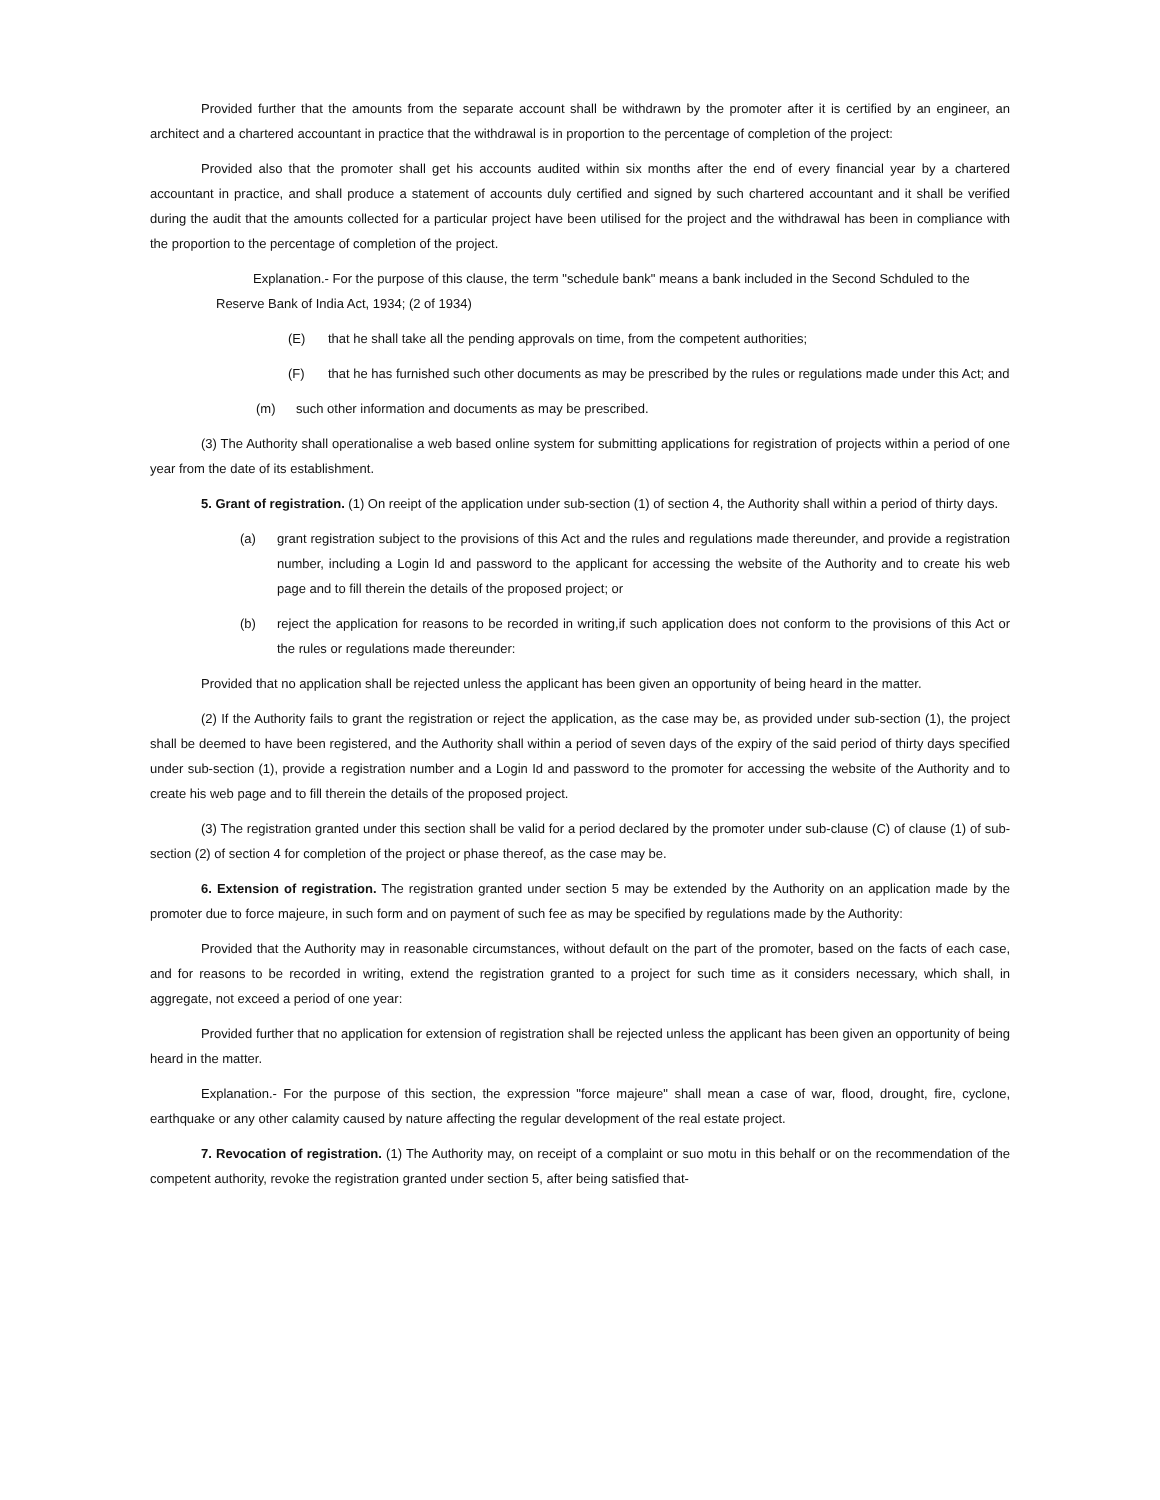Provided further that the amounts from the separate account shall be withdrawn by the promoter after it is certified by an engineer, an architect and a chartered accountant in practice that the withdrawal is in proportion to the percentage of completion of the project:
Provided also that the promoter shall get his accounts audited within six months after the end of every financial year by a chartered accountant in practice, and shall produce a statement of accounts duly certified and signed by such chartered accountant and it shall be verified during the audit that the amounts collected for a particular project have been utilised for the project and the withdrawal has been in compliance with the proportion to the percentage of completion of the project.
Explanation.- For the purpose of this clause, the term "schedule bank" means a bank included in the Second Schduled to the Reserve Bank of India Act, 1934; (2 of 1934)
(E) that he shall take all the pending approvals on time, from the competent authorities;
(F) that he has furnished such other documents as may be prescribed by the rules or regulations made under this Act; and
(m) such other information and documents as may be prescribed.
(3) The Authority shall operationalise a web based online system for submitting applications for registration of projects within a period of one year from the date of its establishment.
5. Grant of registration. (1) On reeipt of the application under sub-section (1) of section 4, the Authority shall within a period of thirty days.
(a) grant registration subject to the provisions of this Act and the rules and regulations made thereunder, and provide a registration number, including a Login Id and password to the applicant for accessing the website of the Authority and to create his web page and to fill therein the details of the proposed project; or
(b) reject the application for reasons to be recorded in writing,if such application does not conform to the provisions of this Act or the rules or regulations made thereunder:
Provided that no application shall be rejected unless the applicant has been given an opportunity of being heard in the matter.
(2) If the Authority fails to grant the registration or reject the application, as the case may be, as provided under sub-section (1), the project shall be deemed to have been registered, and the Authority shall within a period of seven days of the expiry of the said period of thirty days specified under sub-section (1), provide a registration number and a Login Id and password to the promoter for accessing the website of the Authority and to create his web page and to fill therein the details of the proposed project.
(3) The registration granted under this section shall be valid for a period declared by the promoter under sub-clause (C) of clause (1) of sub-section (2) of section 4 for completion of the project or phase thereof, as the case may be.
6. Extension of registration. The registration granted under section 5 may be extended by the Authority on an application made by the promoter due to force majeure, in such form and on payment of such fee as may be specified by regulations made by the Authority:
Provided that the Authority may in reasonable circumstances, without default on the part of the promoter, based on the facts of each case, and for reasons to be recorded in writing, extend the registration granted to a project for such time as it considers necessary, which shall, in aggregate, not exceed a period of one year:
Provided further that no application for extension of registration shall be rejected unless the applicant has been given an opportunity of being heard in the matter.
Explanation.- For the purpose of this section, the expression "force majeure" shall mean a case of war, flood, drought, fire, cyclone, earthquake or any other calamity caused by nature affecting the regular development of the real estate project.
7. Revocation of registration. (1) The Authority may, on receipt of a complaint or suo motu in this behalf or on the recommendation of the competent authority, revoke the registration granted under section 5, after being satisfied that-